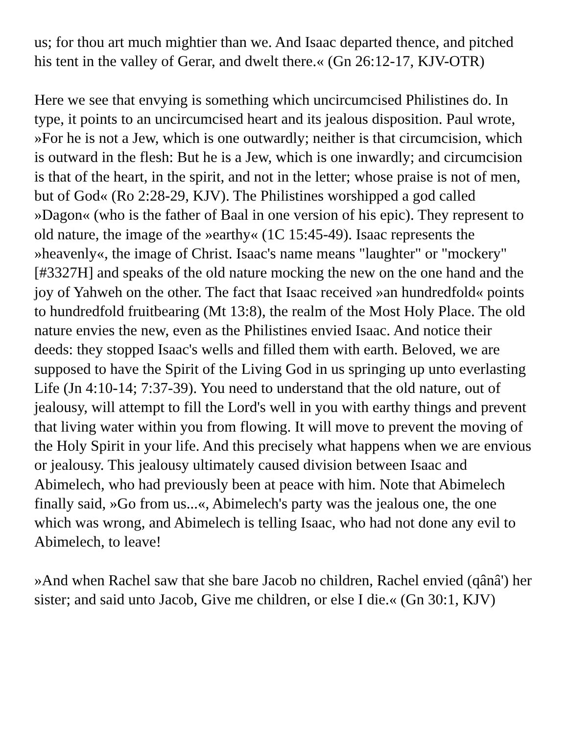us; for thou art much mightier than we. And Isaac departed thence, and pitched his tent in the valley of Gerar, and dwelt there.« (Gn 26:12-17, KJV-OTR)
Here we see that envying is something which uncircumcised Philistines do. In type, it points to an uncircumcised heart and its jealous disposition. Paul wrote, »For he is not a Jew, which is one outwardly; neither is that circumcision, which is outward in the flesh: But he is a Jew, which is one inwardly; and circumcision is that of the heart, in the spirit, and not in the letter; whose praise is not of men, but of God« (Ro 2:28-29, KJV). The Philistines worshipped a god called »Dagon« (who is the father of Baal in one version of his epic). They represent to old nature, the image of the »earthy« (1C 15:45-49). Isaac represents the »heavenly«, the image of Christ. Isaac's name means "laughter" or "mockery" [#3327H] and speaks of the old nature mocking the new on the one hand and the joy of Yahweh on the other. The fact that Isaac received »an hundredfold« points to hundredfold fruitbearing (Mt 13:8), the realm of the Most Holy Place. The old nature envies the new, even as the Philistines envied Isaac. And notice their deeds: they stopped Isaac's wells and filled them with earth. Beloved, we are supposed to have the Spirit of the Living God in us springing up unto everlasting Life (Jn 4:10-14; 7:37-39). You need to understand that the old nature, out of jealousy, will attempt to fill the Lord's well in you with earthy things and prevent that living water within you from flowing. It will move to prevent the moving of the Holy Spirit in your life. And this precisely what happens when we are envious or jealousy. This jealousy ultimately caused division between Isaac and Abimelech, who had previously been at peace with him. Note that Abimelech finally said, »Go from us...«, Abimelech's party was the jealous one, the one which was wrong, and Abimelech is telling Isaac, who had not done any evil to Abimelech, to leave!
»And when Rachel saw that she bare Jacob no children, Rachel envied (qânâ') her sister; and said unto Jacob, Give me children, or else I die.« (Gn 30:1, KJV)